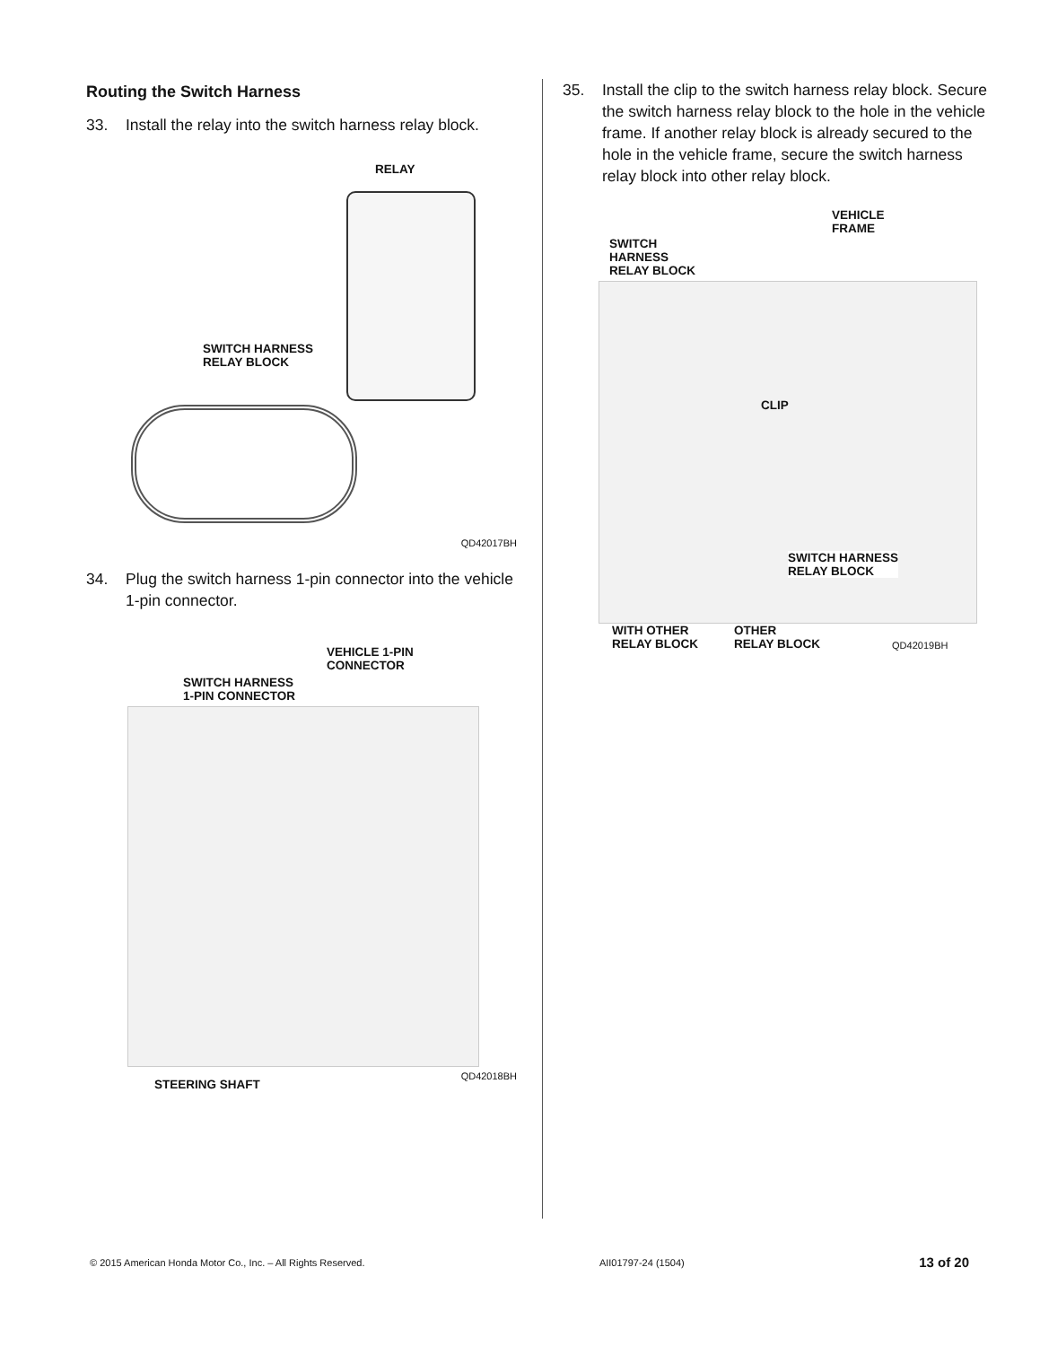Routing the Switch Harness
33. Install the relay into the switch harness relay block.
RELAY
SWITCH HARNESS
RELAY BLOCK
QD42017BH
34. Plug the switch harness 1-pin connector into the vehicle 1-pin connector.
VEHICLE 1-PIN
CONNECTOR
SWITCH HARNESS
1-PIN CONNECTOR
STEERING SHAFT QD42018BH
35. Install the clip to the switch harness relay block. Secure the switch harness relay block to the hole in the vehicle frame. If another relay block is already secured to the hole in the vehicle frame, secure the switch harness relay block into other relay block.
VEHICLE
FRAME
SWITCH
HARNESS
RELAY BLOCK
CLIP
SWITCH HARNESS
RELAY BLOCK
WITH OTHER
RELAY BLOCK OTHER
RELAY BLOCK QD42019BH
© 2015 American Honda Motor Co., Inc. – All Rights Reserved. AII01797-24 (1504) 13 of 20